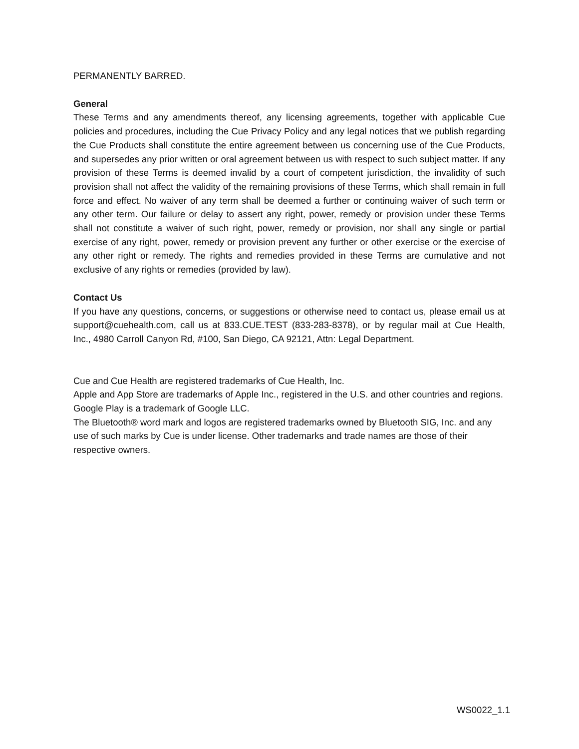PERMANENTLY BARRED.
General
These Terms and any amendments thereof, any licensing agreements, together with applicable Cue policies and procedures, including the Cue Privacy Policy and any legal notices that we publish regarding the Cue Products shall constitute the entire agreement between us concerning use of the Cue Products, and supersedes any prior written or oral agreement between us with respect to such subject matter. If any provision of these Terms is deemed invalid by a court of competent jurisdiction, the invalidity of such provision shall not affect the validity of the remaining provisions of these Terms, which shall remain in full force and effect. No waiver of any term shall be deemed a further or continuing waiver of such term or any other term. Our failure or delay to assert any right, power, remedy or provision under these Terms shall not constitute a waiver of such right, power, remedy or provision, nor shall any single or partial exercise of any right, power, remedy or provision prevent any further or other exercise or the exercise of any other right or remedy. The rights and remedies provided in these Terms are cumulative and not exclusive of any rights or remedies (provided by law).
Contact Us
If you have any questions, concerns, or suggestions or otherwise need to contact us, please email us at support@cuehealth.com, call us at 833.CUE.TEST (833-283-8378), or by regular mail at Cue Health, Inc., 4980 Carroll Canyon Rd, #100, San Diego, CA 92121, Attn: Legal Department.
Cue and Cue Health are registered trademarks of Cue Health, Inc.
Apple and App Store are trademarks of Apple Inc., registered in the U.S. and other countries and regions.
Google Play is a trademark of Google LLC.
The Bluetooth® word mark and logos are registered trademarks owned by Bluetooth SIG, Inc. and any use of such marks by Cue is under license. Other trademarks and trade names are those of their respective owners.
WS0022_1.1